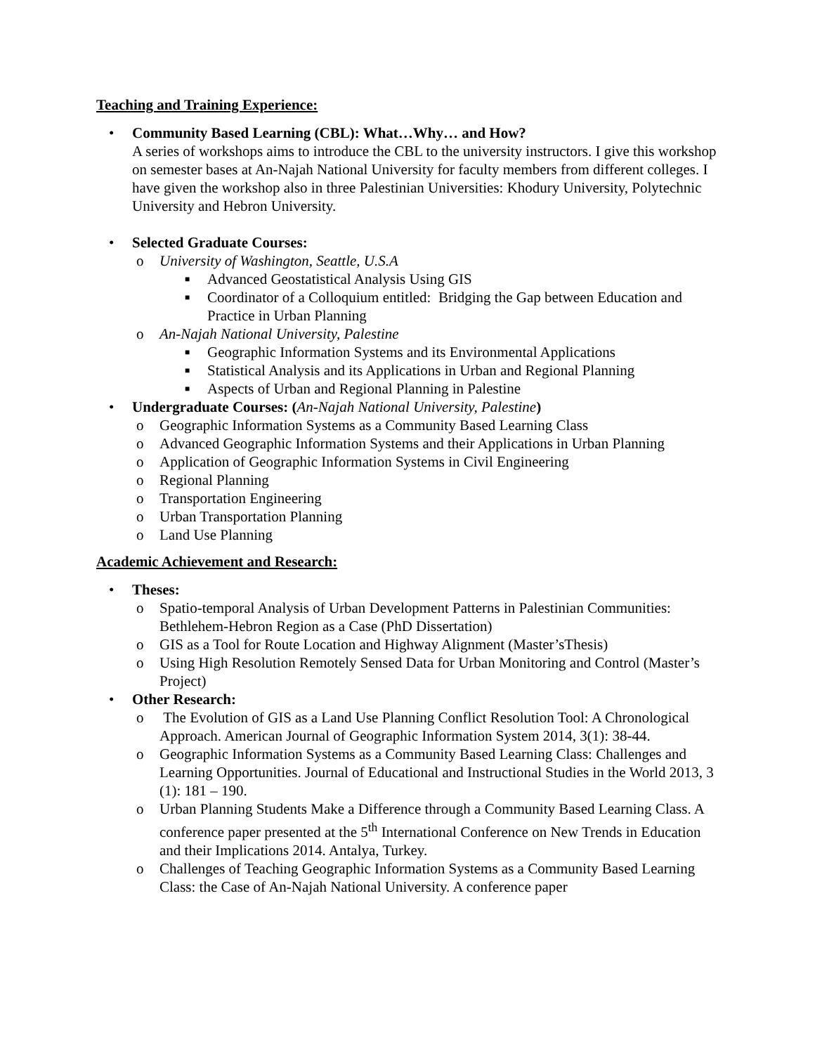Teaching and Training Experience:
• Community Based Learning (CBL): What…Why… and How?
A series of workshops aims to introduce the CBL to the university instructors. I give this workshop on semester bases at An-Najah National University for faculty members from different colleges. I have given the workshop also in three Palestinian Universities: Khodury University, Polytechnic University and Hebron University.
• Selected Graduate Courses:
o University of Washington, Seattle, U.S.A
■ Advanced Geostatistical Analysis Using GIS
■ Coordinator of a Colloquium entitled: Bridging the Gap between Education and Practice in Urban Planning
o An-Najah National University, Palestine
■ Geographic Information Systems and its Environmental Applications
■ Statistical Analysis and its Applications in Urban and Regional Planning
■ Aspects of Urban and Regional Planning in Palestine
• Undergraduate Courses: (An-Najah National University, Palestine)
o Geographic Information Systems as a Community Based Learning Class
o Advanced Geographic Information Systems and their Applications in Urban Planning
o Application of Geographic Information Systems in Civil Engineering
o Regional Planning
o Transportation Engineering
o Urban Transportation Planning
o Land Use Planning
Academic Achievement and Research:
• Theses:
o Spatio-temporal Analysis of Urban Development Patterns in Palestinian Communities: Bethlehem-Hebron Region as a Case (PhD Dissertation)
o GIS as a Tool for Route Location and Highway Alignment (Master’sThesis)
o Using High Resolution Remotely Sensed Data for Urban Monitoring and Control (Master’s Project)
• Other Research:
o The Evolution of GIS as a Land Use Planning Conflict Resolution Tool: A Chronological Approach. American Journal of Geographic Information System 2014, 3(1): 38-44.
o Geographic Information Systems as a Community Based Learning Class: Challenges and Learning Opportunities. Journal of Educational and Instructional Studies in the World 2013, 3 (1): 181 – 190.
o Urban Planning Students Make a Difference through a Community Based Learning Class. A conference paper presented at the 5<sup>th</sup> International Conference on New Trends in Education and their Implications 2014. Antalya, Turkey.
o Challenges of Teaching Geographic Information Systems as a Community Based Learning Class: the Case of An-Najah National University. A conference paper